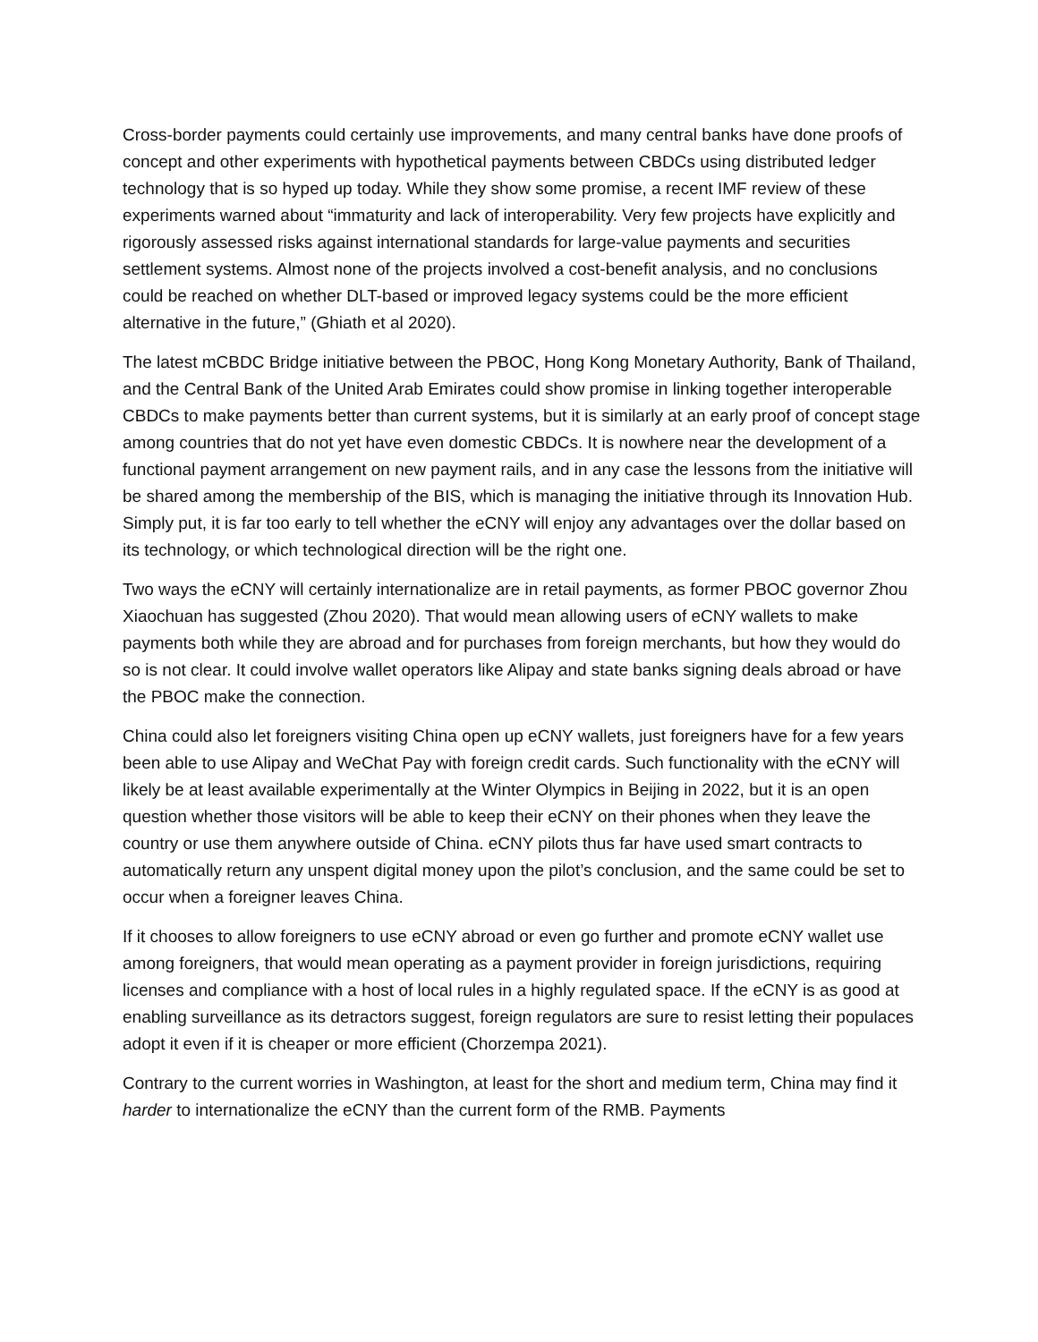Cross-border payments could certainly use improvements, and many central banks have done proofs of concept and other experiments with hypothetical payments between CBDCs using distributed ledger technology that is so hyped up today. While they show some promise, a recent IMF review of these experiments warned about “immaturity and lack of interoperability. Very few projects have explicitly and rigorously assessed risks against international standards for large-value payments and securities settlement systems. Almost none of the projects involved a cost-benefit analysis, and no conclusions could be reached on whether DLT-based or improved legacy systems could be the more efficient alternative in the future,” (Ghiath et al 2020).
The latest mCBDC Bridge initiative between the PBOC, Hong Kong Monetary Authority, Bank of Thailand, and the Central Bank of the United Arab Emirates could show promise in linking together interoperable CBDCs to make payments better than current systems, but it is similarly at an early proof of concept stage among countries that do not yet have even domestic CBDCs. It is nowhere near the development of a functional payment arrangement on new payment rails, and in any case the lessons from the initiative will be shared among the membership of the BIS, which is managing the initiative through its Innovation Hub. Simply put, it is far too early to tell whether the eCNY will enjoy any advantages over the dollar based on its technology, or which technological direction will be the right one.
Two ways the eCNY will certainly internationalize are in retail payments, as former PBOC governor Zhou Xiaochuan has suggested (Zhou 2020). That would mean allowing users of eCNY wallets to make payments both while they are abroad and for purchases from foreign merchants, but how they would do so is not clear. It could involve wallet operators like Alipay and state banks signing deals abroad or have the PBOC make the connection.
China could also let foreigners visiting China open up eCNY wallets, just foreigners have for a few years been able to use Alipay and WeChat Pay with foreign credit cards. Such functionality with the eCNY will likely be at least available experimentally at the Winter Olympics in Beijing in 2022, but it is an open question whether those visitors will be able to keep their eCNY on their phones when they leave the country or use them anywhere outside of China. eCNY pilots thus far have used smart contracts to automatically return any unspent digital money upon the pilot’s conclusion, and the same could be set to occur when a foreigner leaves China.
If it chooses to allow foreigners to use eCNY abroad or even go further and promote eCNY wallet use among foreigners, that would mean operating as a payment provider in foreign jurisdictions, requiring licenses and compliance with a host of local rules in a highly regulated space. If the eCNY is as good at enabling surveillance as its detractors suggest, foreign regulators are sure to resist letting their populaces adopt it even if it is cheaper or more efficient (Chorzempa 2021).
Contrary to the current worries in Washington, at least for the short and medium term, China may find it harder to internationalize the eCNY than the current form of the RMB. Payments